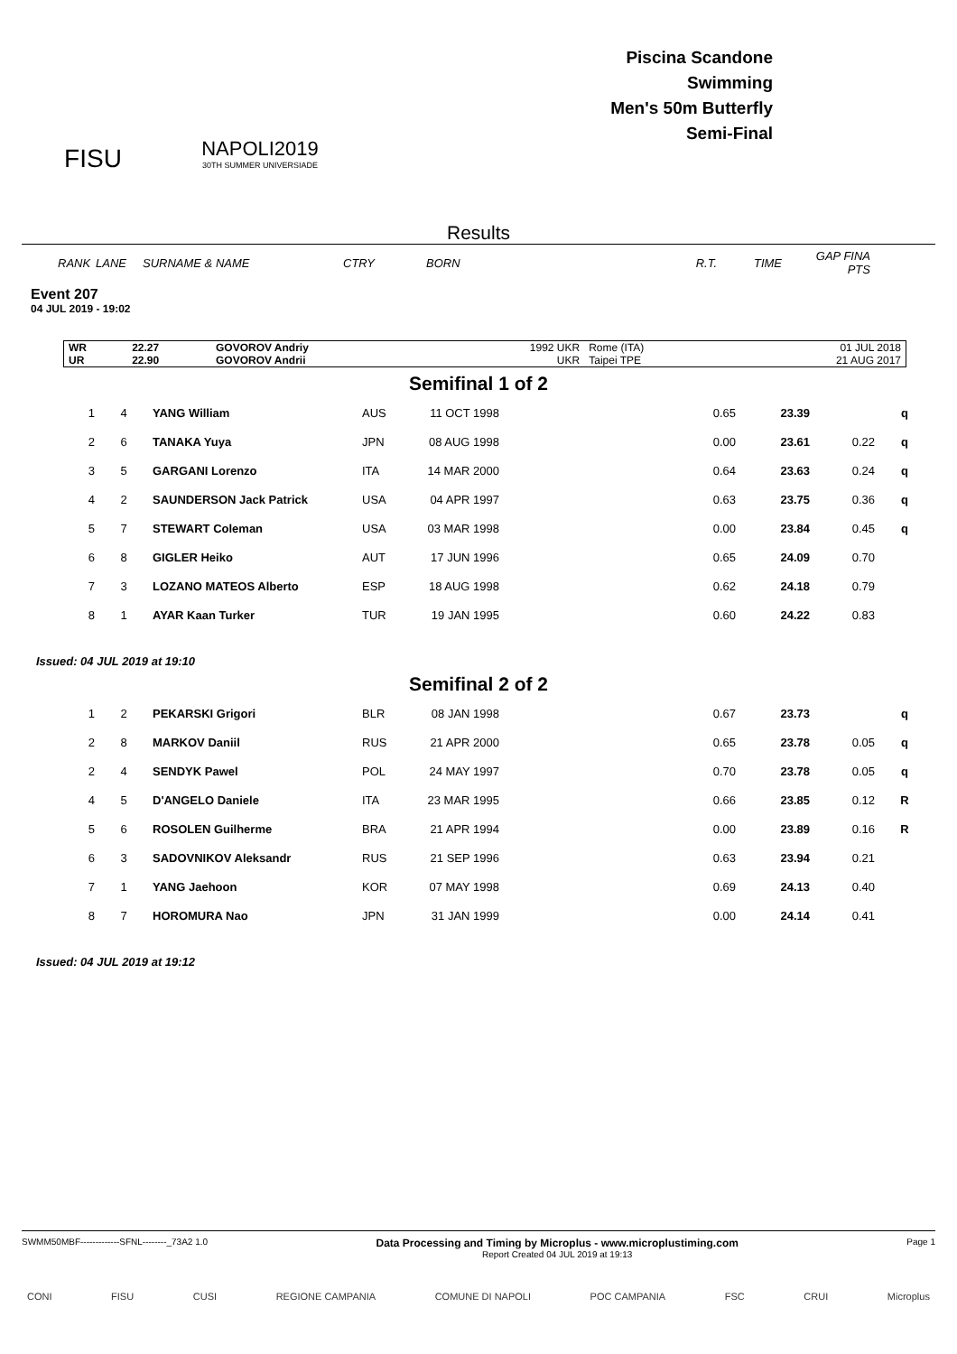FISU
NAPOLI2019
30TH SUMMER UNIVERSIADE
Piscina Scandone
Swimming
Men's 50m Butterfly
Semi-Final
Results
| RANK | LANE | SURNAME & NAME | CTRY | BORN | R.T. | TIME | GAP FINA PTS |
| --- | --- | --- | --- | --- | --- | --- | --- |
Event 207
04 JUL 2019 - 19:02
| WR | 22.27 | GOVOROV Andriy | 1992 UKR | Rome (ITA) | 01 JUL 2018 |
| UR | 22.90 | GOVOROV Andrii | UKR | Taipei TPE | 21 AUG 2017 |
Semifinal 1 of 2
| 1 | 4 | YANG William | AUS | 11 OCT 1998 | 0.65 | 23.39 | | q |
| 2 | 6 | TANAKA Yuya | JPN | 08 AUG 1998 | 0.00 | 23.61 | 0.22 | q |
| 3 | 5 | GARGANI Lorenzo | ITA | 14 MAR 2000 | 0.64 | 23.63 | 0.24 | q |
| 4 | 2 | SAUNDERSON Jack Patrick | USA | 04 APR 1997 | 0.63 | 23.75 | 0.36 | q |
| 5 | 7 | STEWART Coleman | USA | 03 MAR 1998 | 0.00 | 23.84 | 0.45 | q |
| 6 | 8 | GIGLER Heiko | AUT | 17 JUN 1996 | 0.65 | 24.09 | 0.70 | |
| 7 | 3 | LOZANO MATEOS Alberto | ESP | 18 AUG 1998 | 0.62 | 24.18 | 0.79 | |
| 8 | 1 | AYAR Kaan Turker | TUR | 19 JAN 1995 | 0.60 | 24.22 | 0.83 | |
Issued: 04 JUL 2019 at 19:10
Semifinal 2 of 2
| 1 | 2 | PEKARSKI Grigori | BLR | 08 JAN 1998 | 0.67 | 23.73 | | q |
| 2 | 8 | MARKOV Daniil | RUS | 21 APR 2000 | 0.65 | 23.78 | 0.05 | q |
| 2 | 4 | SENDYK Pawel | POL | 24 MAY 1997 | 0.70 | 23.78 | 0.05 | q |
| 4 | 5 | D'ANGELO Daniele | ITA | 23 MAR 1995 | 0.66 | 23.85 | 0.12 | R |
| 5 | 6 | ROSOLEN Guilherme | BRA | 21 APR 1994 | 0.00 | 23.89 | 0.16 | R |
| 6 | 3 | SADOVNIKOV Aleksandr | RUS | 21 SEP 1996 | 0.63 | 23.94 | 0.21 | |
| 7 | 1 | YANG Jaehoon | KOR | 07 MAY 1998 | 0.69 | 24.13 | 0.40 | |
| 8 | 7 | HOROMURA Nao | JPN | 31 JAN 1999 | 0.00 | 24.14 | 0.41 | |
Issued: 04 JUL 2019 at 19:12
SWMM50MBF-------------SFNL--------_73A2 1.0
Data Processing and Timing by Microplus - www.microplustiming.com
Report Created 04 JUL 2019 at 19:13
Page 1
CONI FISU CUSI REGIONE CAMPANIA COMUNE DI NAPOLI POC CAMPANIA FSC CRUI Microplus